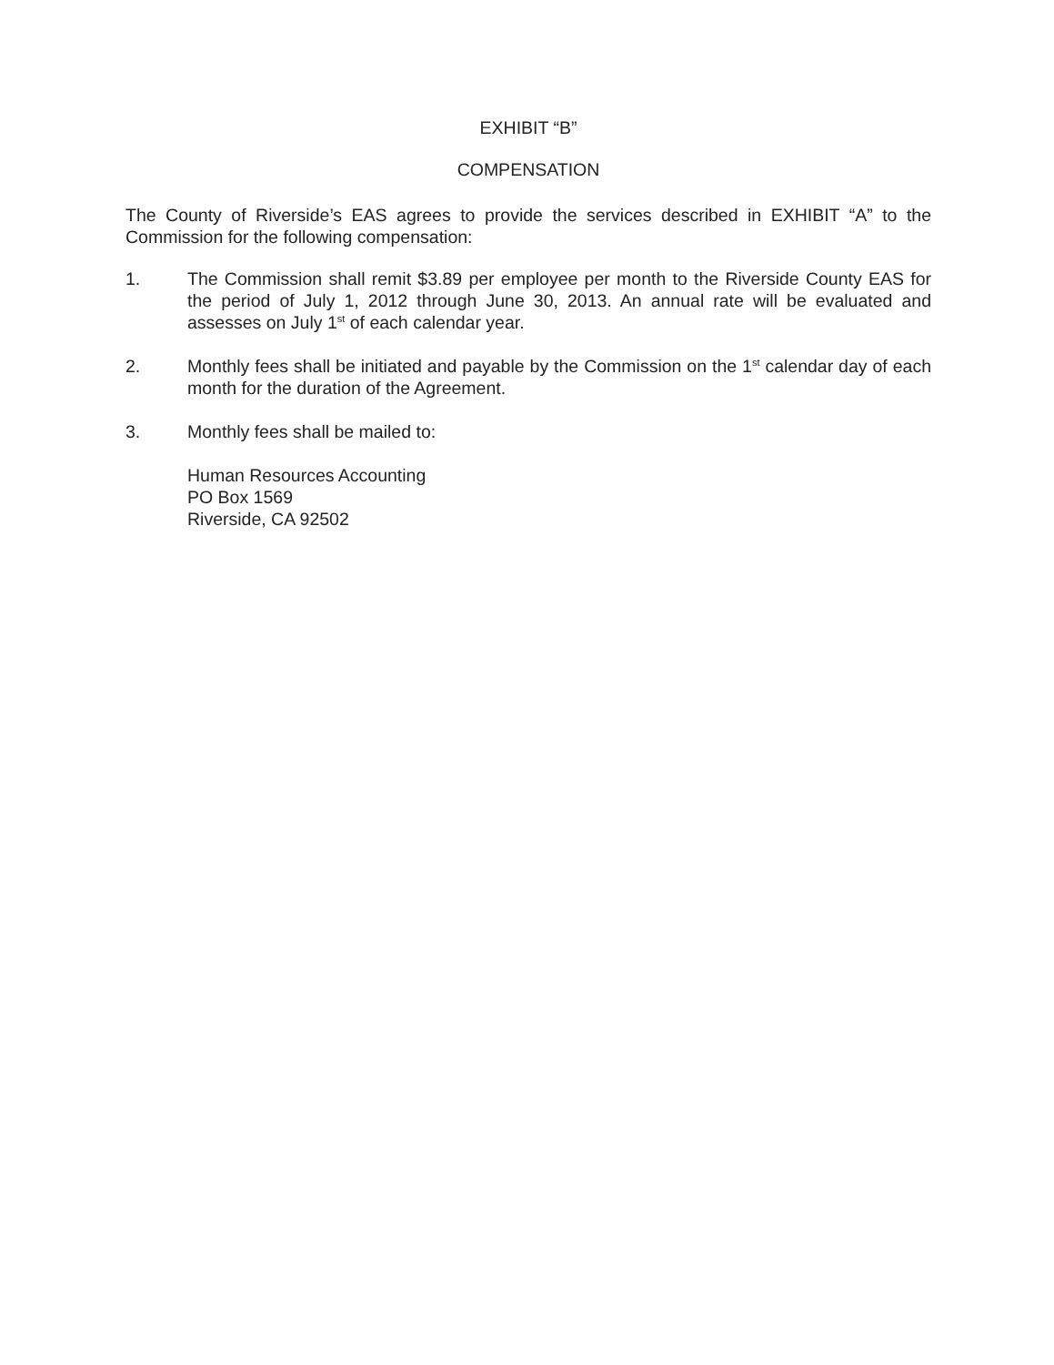EXHIBIT “B”
COMPENSATION
The County of Riverside’s EAS agrees to provide the services described in EXHIBIT “A” to the Commission for the following compensation:
1. The Commission shall remit $3.89 per employee per month to the Riverside County EAS for the period of July 1, 2012 through June 30, 2013. An annual rate will be evaluated and assesses on July 1<sup>st</sup> of each calendar year.
2. Monthly fees shall be initiated and payable by the Commission on the 1<sup>st</sup> calendar day of each month for the duration of the Agreement.
3. Monthly fees shall be mailed to:
Human Resources Accounting
PO Box 1569
Riverside, CA 92502